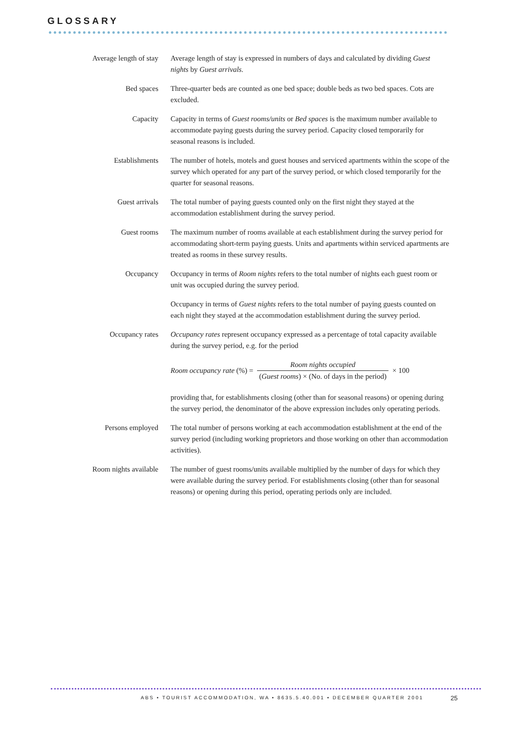GLOSSARY
Average length of stay
Average length of stay is expressed in numbers of days and calculated by dividing Guest nights by Guest arrivals.
Bed spaces Three-quarter beds are counted as one bed space; double beds as two bed spaces. Cots are excluded.
Capacity Capacity in terms of Guest rooms/units or Bed spaces is the maximum number available to accommodate paying guests during the survey period. Capacity closed temporarily for seasonal reasons is included.
Establishments The number of hotels, motels and guest houses and serviced apartments within the scope of the survey which operated for any part of the survey period, or which closed temporarily for the quarter for seasonal reasons.
Guest arrivals The total number of paying guests counted only on the first night they stayed at the accommodation establishment during the survey period.
Guest rooms The maximum number of rooms available at each establishment during the survey period for accommodating short-term paying guests. Units and apartments within serviced apartments are treated as rooms in these survey results.
Occupancy Occupancy in terms of Room nights refers to the total number of nights each guest room or unit was occupied during the survey period.
Occupancy in terms of Guest nights refers to the total number of paying guests counted on each night they stayed at the accommodation establishment during the survey period.
Occupancy rates Occupancy rates represent occupancy expressed as a percentage of total capacity available during the survey period, e.g. for the period
Room occupancy rate (%) = Room nights occupied
(Guest rooms) × (No. of days in the period) × 100
providing that, for establishments closing (other than for seasonal reasons) or opening during the survey period, the denominator of the above expression includes only operating periods.
Persons employed The total number of persons working at each accommodation establishment at the end of the survey period (including working proprietors and those working on other than accommodation activities).
Room nights available
The number of guest rooms/units available multiplied by the number of days for which they were available during the survey period. For establishments closing (other than for seasonal reasons) or opening during this period, operating periods only are included.
ABS • TOURIST ACCOMMODATION, WA • 8635.5.40.001 • DECEMBER QUARTER 2001
25